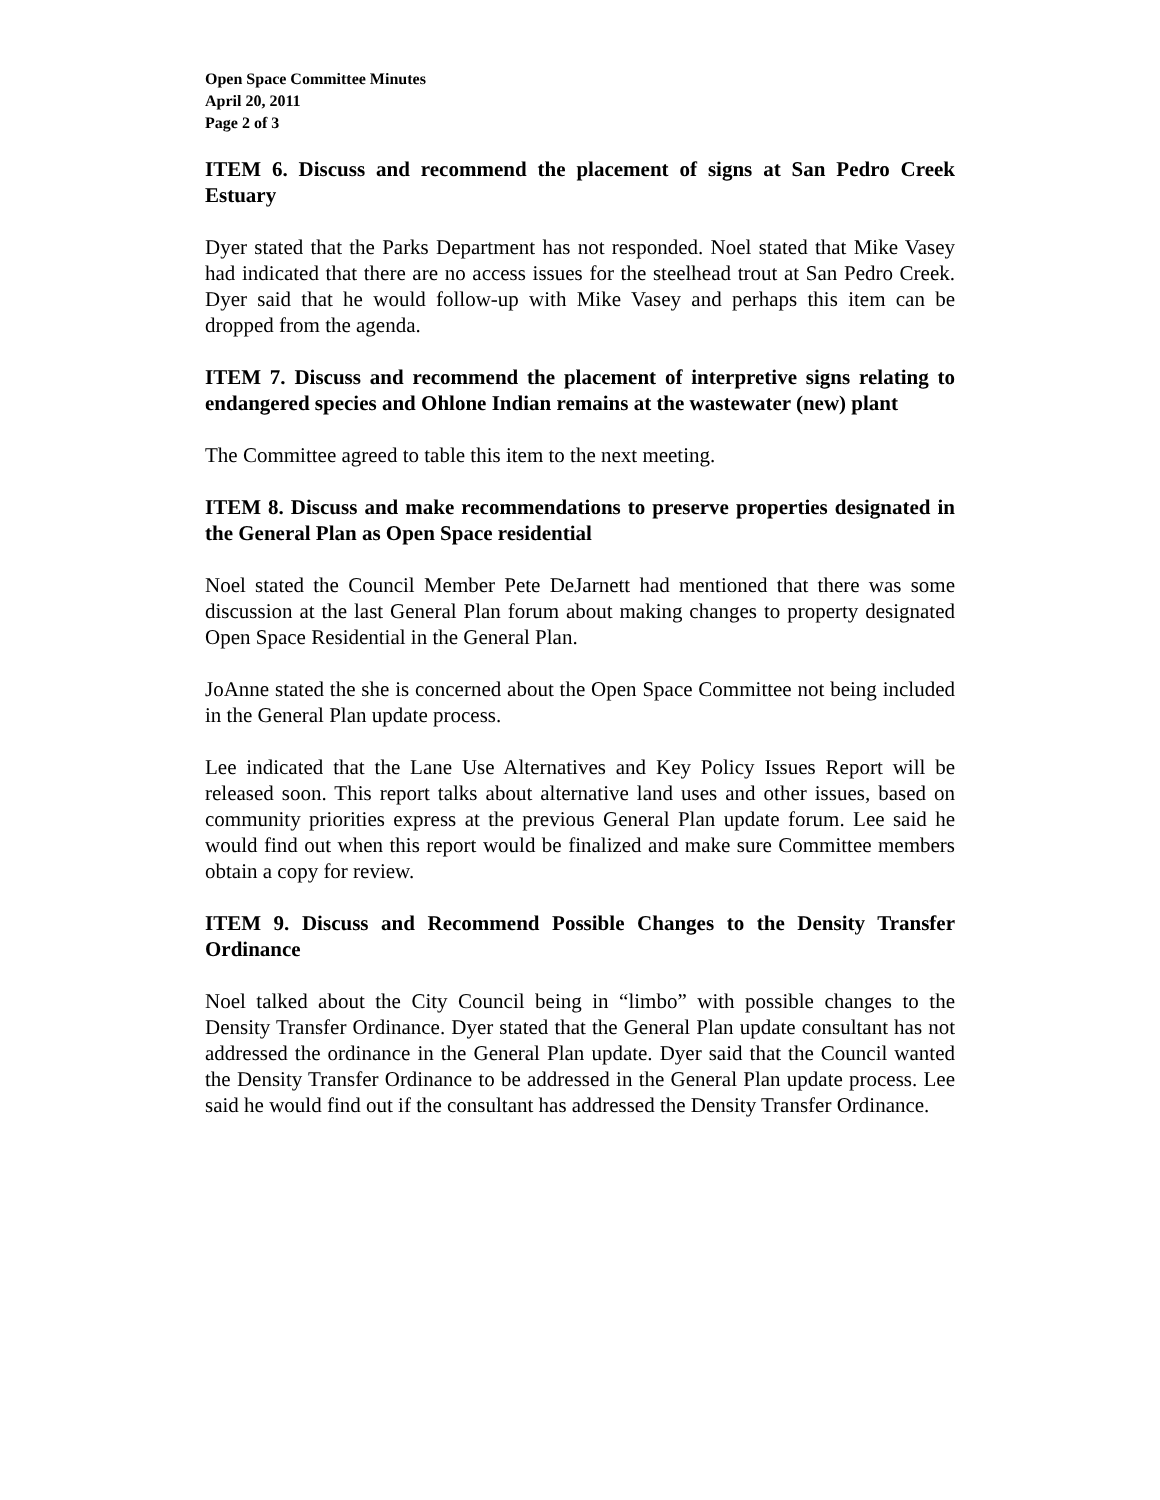Open Space Committee Minutes
April 20, 2011
Page 2 of 3
ITEM 6. Discuss and recommend the placement of signs at San Pedro Creek Estuary
Dyer stated that the Parks Department has not responded. Noel stated that Mike Vasey had indicated that there are no access issues for the steelhead trout at San Pedro Creek. Dyer said that he would follow-up with Mike Vasey and perhaps this item can be dropped from the agenda.
ITEM 7. Discuss and recommend the placement of interpretive signs relating to endangered species and Ohlone Indian remains at the wastewater (new) plant
The Committee agreed to table this item to the next meeting.
ITEM 8. Discuss and make recommendations to preserve properties designated in the General Plan as Open Space residential
Noel stated the Council Member Pete DeJarnett had mentioned that there was some discussion at the last General Plan forum about making changes to property designated Open Space Residential in the General Plan.
JoAnne stated the she is concerned about the Open Space Committee not being included in the General Plan update process.
Lee indicated that the Lane Use Alternatives and Key Policy Issues Report will be released soon. This report talks about alternative land uses and other issues, based on community priorities express at the previous General Plan update forum. Lee said he would find out when this report would be finalized and make sure Committee members obtain a copy for review.
ITEM 9. Discuss and Recommend Possible Changes to the Density Transfer Ordinance
Noel talked about the City Council being in “limbo” with possible changes to the Density Transfer Ordinance. Dyer stated that the General Plan update consultant has not addressed the ordinance in the General Plan update. Dyer said that the Council wanted the Density Transfer Ordinance to be addressed in the General Plan update process. Lee said he would find out if the consultant has addressed the Density Transfer Ordinance.